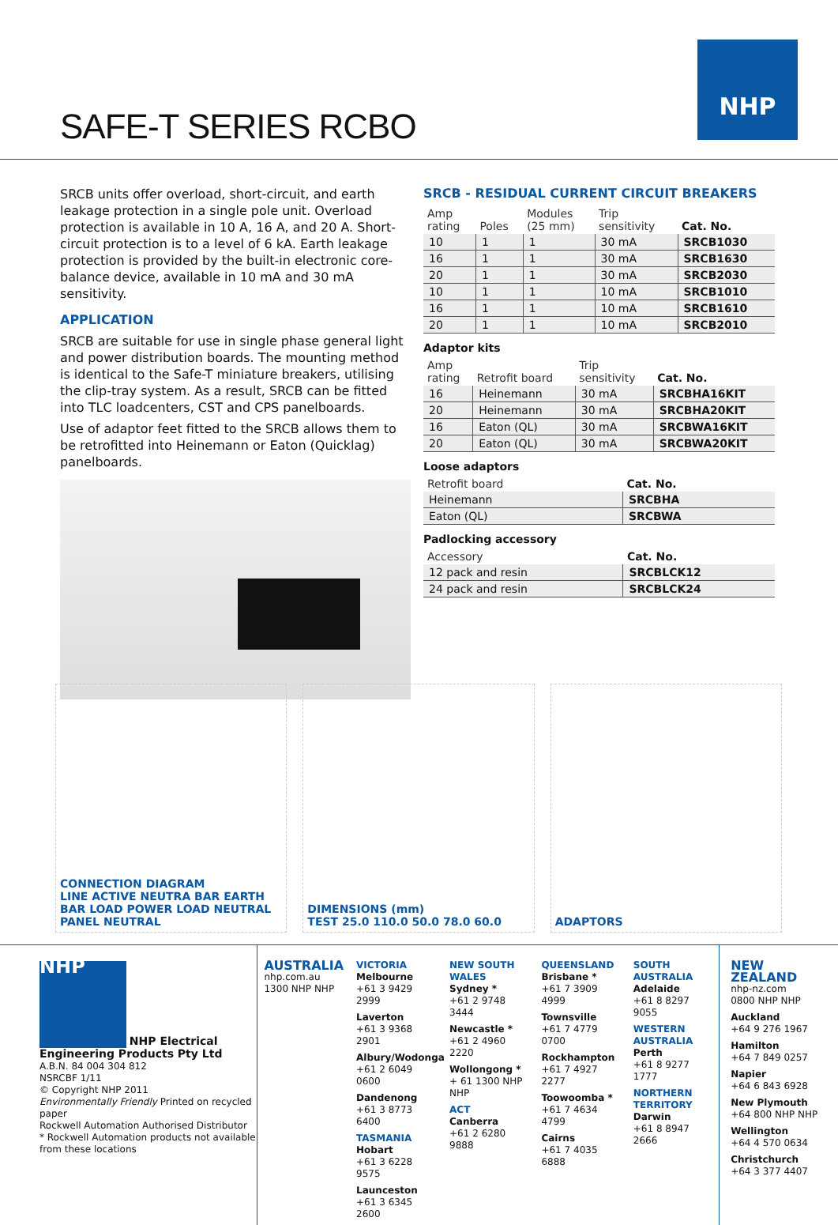NHP
SAFE-T SERIES RCBO
SRCB units offer overload, short-circuit, and earth leakage protection in a single pole unit. Overload protection is available in 10 A, 16 A, and 20 A. Short-circuit protection is to a level of 6 kA. Earth leakage protection is provided by the built-in electronic core-balance device, available in 10 mA and 30 mA sensitivity.
APPLICATION
SRCB are suitable for use in single phase general light and power distribution boards. The mounting method is identical to the Safe-T miniature breakers, utilising the clip-tray system. As a result, SRCB can be fitted into TLC loadcenters, CST and CPS panelboards.
Use of adaptor feet fitted to the SRCB allows them to be retrofitted into Heinemann or Eaton (Quicklag) panelboards.
SRCB - RESIDUAL CURRENT CIRCUIT BREAKERS
| Amp rating | Poles | Modules (25 mm) | Trip sensitivity | Cat. No. |
| --- | --- | --- | --- | --- |
| 10 | 1 | 1 | 30 mA | SRCB1030 |
| 16 | 1 | 1 | 30 mA | SRCB1630 |
| 20 | 1 | 1 | 30 mA | SRCB2030 |
| 10 | 1 | 1 | 10 mA | SRCB1010 |
| 16 | 1 | 1 | 10 mA | SRCB1610 |
| 20 | 1 | 1 | 10 mA | SRCB2010 |
Adaptor kits
| Amp rating | Retrofit board | Trip sensitivity | Cat. No. |
| --- | --- | --- | --- |
| 16 | Heinemann | 30 mA | SRCBHA16KIT |
| 20 | Heinemann | 30 mA | SRCBHA20KIT |
| 16 | Eaton (QL) | 30 mA | SRCBWA16KIT |
| 20 | Eaton (QL) | 30 mA | SRCBWA20KIT |
Loose adaptors
| Retrofit board | Cat. No. |
| --- | --- |
| Heinemann | SRCBHA |
| Eaton (QL) | SRCBWA |
Padlocking accessory
| Accessory | Cat. No. |
| --- | --- |
| 12 pack and resin | SRCBLCK12 |
| 24 pack and resin | SRCBLCK24 |
CONNECTION DIAGRAM
LINE ACTIVE NEUTRA BAR EARTH BAR LOAD POWER LOAD NEUTRAL PANEL NEUTRAL
DIMENSIONS (mm)
TEST 25.0 110.0 50.0 78.0 60.0
ADAPTORS
NHP
NHP Electrical Engineering Products Pty Ltd
A.B.N. 84 004 304 812
NSRCBF 1/11
© Copyright NHP 2011
Environmentally Friendly Printed on recycled paper
Rockwell Automation Authorised Distributor
* Rockwell Automation products not available from these locations
AUSTRALIA
nhp.com.au
1300 NHP NHP
VICTORIA
Melbourne
+61 3 9429 2999
Laverton
+61 3 9368 2901
Albury/Wodonga
+61 2 6049 0600
Dandenong
+61 3 8773 6400
TASMANIA
Hobart
+61 3 6228 9575
Launceston
+61 3 6345 2600
NEW SOUTH WALES
Sydney *
+61 2 9748 3444
Newcastle *
+61 2 4960 2220
Wollongong *
+ 61 1300 NHP NHP
ACT
Canberra
+61 2 6280 9888
QUEENSLAND
Brisbane *
+61 7 3909 4999
Townsville
+61 7 4779 0700
Rockhampton
+61 7 4927 2277
Toowoomba *
+61 7 4634 4799
Cairns
+61 7 4035 6888
SOUTH AUSTRALIA
Adelaide
+61 8 8297 9055
WESTERN AUSTRALIA
Perth
+61 8 9277 1777
NORTHERN TERRITORY
Darwin
+61 8 8947 2666
NEW ZEALAND
nhp-nz.com
0800 NHP NHP
Auckland
+64 9 276 1967
Hamilton
+64 7 849 0257
Napier
+64 6 843 6928
New Plymouth
+64 800 NHP NHP
Wellington
+64 4 570 0634
Christchurch
+64 3 377 4407